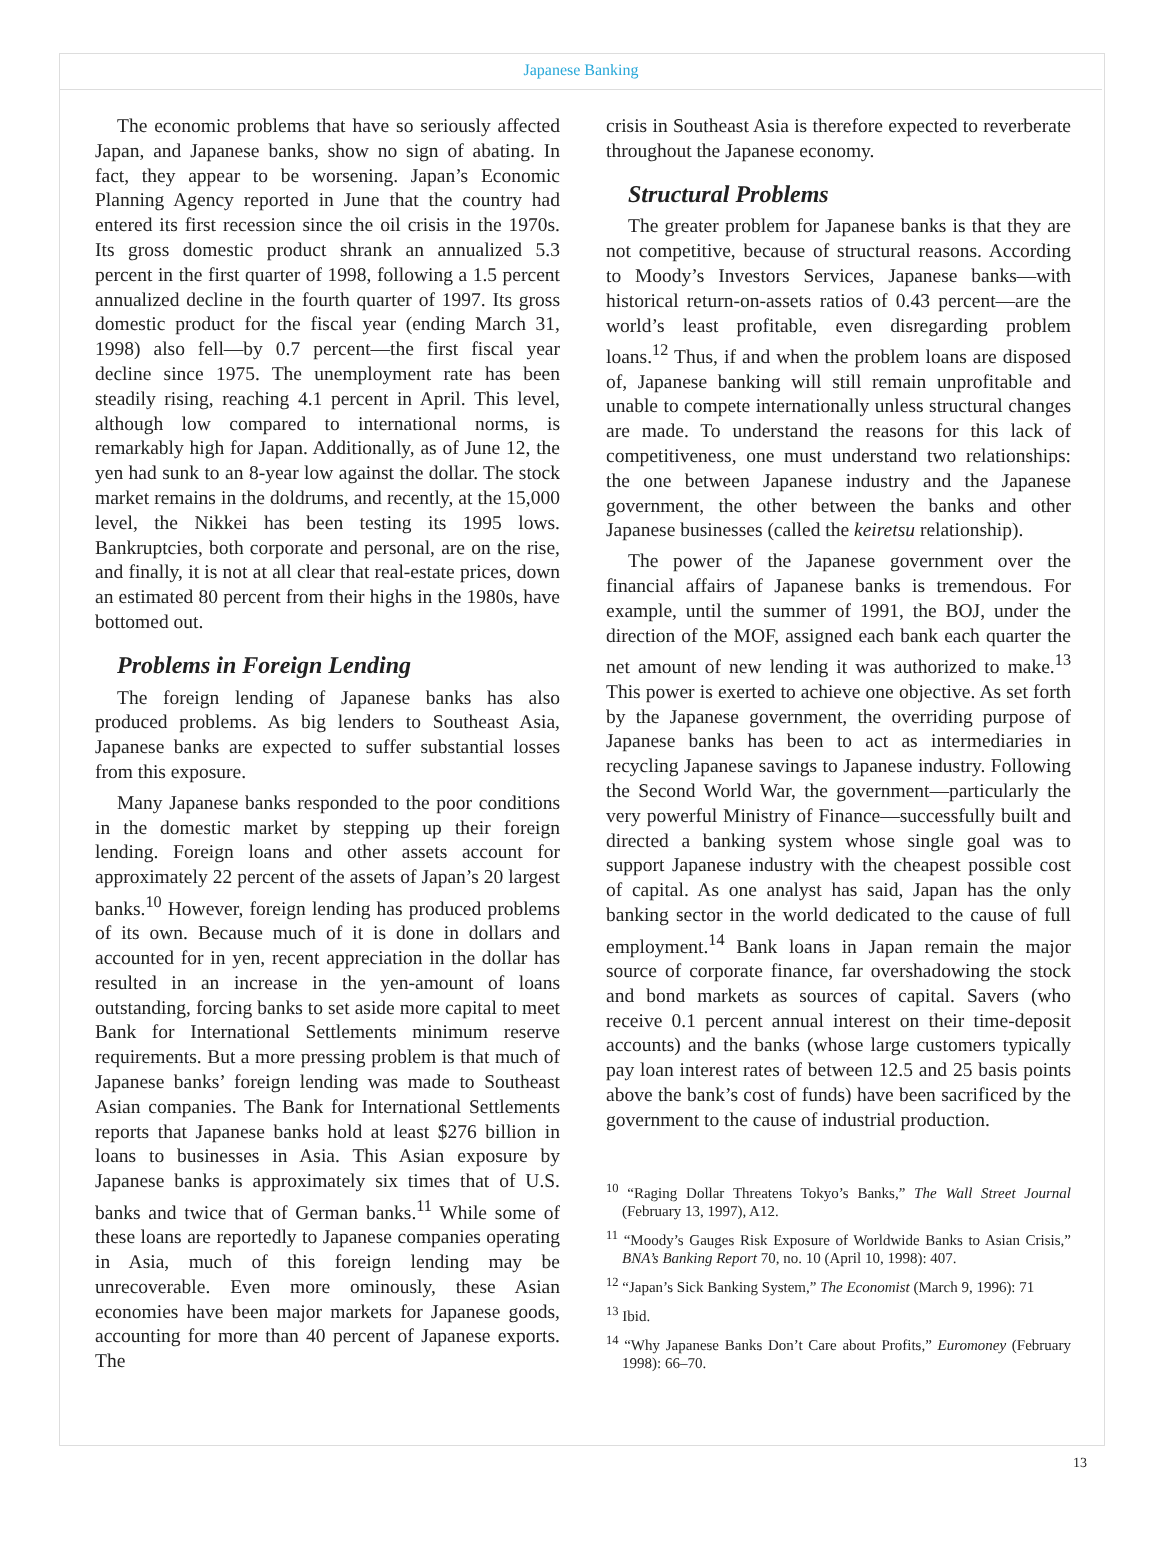Japanese Banking
The economic problems that have so seriously affected Japan, and Japanese banks, show no sign of abating. In fact, they appear to be worsening. Japan’s Economic Planning Agency reported in June that the country had entered its first recession since the oil crisis in the 1970s. Its gross domestic product shrank an annualized 5.3 percent in the first quarter of 1998, following a 1.5 percent annualized decline in the fourth quarter of 1997. Its gross domestic product for the fiscal year (ending March 31, 1998) also fell—by 0.7 percent—the first fiscal year decline since 1975. The unemployment rate has been steadily rising, reaching 4.1 percent in April. This level, although low compared to international norms, is remarkably high for Japan. Additionally, as of June 12, the yen had sunk to an 8-year low against the dollar. The stock market remains in the doldrums, and recently, at the 15,000 level, the Nikkei has been testing its 1995 lows. Bankruptcies, both corporate and personal, are on the rise, and finally, it is not at all clear that real-estate prices, down an estimated 80 percent from their highs in the 1980s, have bottomed out.
Problems in Foreign Lending
The foreign lending of Japanese banks has also produced problems. As big lenders to Southeast Asia, Japanese banks are expected to suffer substantial losses from this exposure.
Many Japanese banks responded to the poor conditions in the domestic market by stepping up their foreign lending. Foreign loans and other assets account for approximately 22 percent of the assets of Japan’s 20 largest banks.<sup>10</sup> However, foreign lending has produced problems of its own. Because much of it is done in dollars and accounted for in yen, recent appreciation in the dollar has resulted in an increase in the yen-amount of loans outstanding, forcing banks to set aside more capital to meet Bank for International Settlements minimum reserve requirements. But a more pressing problem is that much of Japanese banks’ foreign lending was made to Southeast Asian companies. The Bank for International Settlements reports that Japanese banks hold at least $276 billion in loans to businesses in Asia. This Asian exposure by Japanese banks is approximately six times that of U.S. banks and twice that of German banks.<sup>11</sup> While some of these loans are reportedly to Japanese companies operating in Asia, much of this foreign lending may be unrecoverable. Even more ominously, these Asian economies have been major markets for Japanese goods, accounting for more than 40 percent of Japanese exports. The
crisis in Southeast Asia is therefore expected to reverberate throughout the Japanese economy.
Structural Problems
The greater problem for Japanese banks is that they are not competitive, because of structural reasons. According to Moody’s Investors Services, Japanese banks—with historical return-on-assets ratios of 0.43 percent—are the world’s least profitable, even disregarding problem loans.<sup>12</sup> Thus, if and when the problem loans are disposed of, Japanese banking will still remain unprofitable and unable to compete internationally unless structural changes are made. To understand the reasons for this lack of competitiveness, one must understand two relationships: the one between Japanese industry and the Japanese government, the other between the banks and other Japanese businesses (called the keiretsu relationship).
The power of the Japanese government over the financial affairs of Japanese banks is tremendous. For example, until the summer of 1991, the BOJ, under the direction of the MOF, assigned each bank each quarter the net amount of new lending it was authorized to make.<sup>13</sup> This power is exerted to achieve one objective. As set forth by the Japanese government, the overriding purpose of Japanese banks has been to act as intermediaries in recycling Japanese savings to Japanese industry. Following the Second World War, the government—particularly the very powerful Ministry of Finance—successfully built and directed a banking system whose single goal was to support Japanese industry with the cheapest possible cost of capital. As one analyst has said, Japan has the only banking sector in the world dedicated to the cause of full employment.<sup>14</sup> Bank loans in Japan remain the major source of corporate finance, far overshadowing the stock and bond markets as sources of capital. Savers (who receive 0.1 percent annual interest on their time-deposit accounts) and the banks (whose large customers typically pay loan interest rates of between 12.5 and 25 basis points above the bank’s cost of funds) have been sacrificed by the government to the cause of industrial production.
<sup>10</sup> “Raging Dollar Threatens Tokyo’s Banks,” The Wall Street Journal (February 13, 1997), A12.
<sup>11</sup> “Moody’s Gauges Risk Exposure of Worldwide Banks to Asian Crisis,” BNA’s Banking Report 70, no. 10 (April 10, 1998): 407.
<sup>12</sup> “Japan’s Sick Banking System,” The Economist (March 9, 1996): 71
<sup>13</sup> Ibid.
<sup>14</sup> “Why Japanese Banks Don’t Care about Profits,” Euromoney (February 1998): 66–70.
13